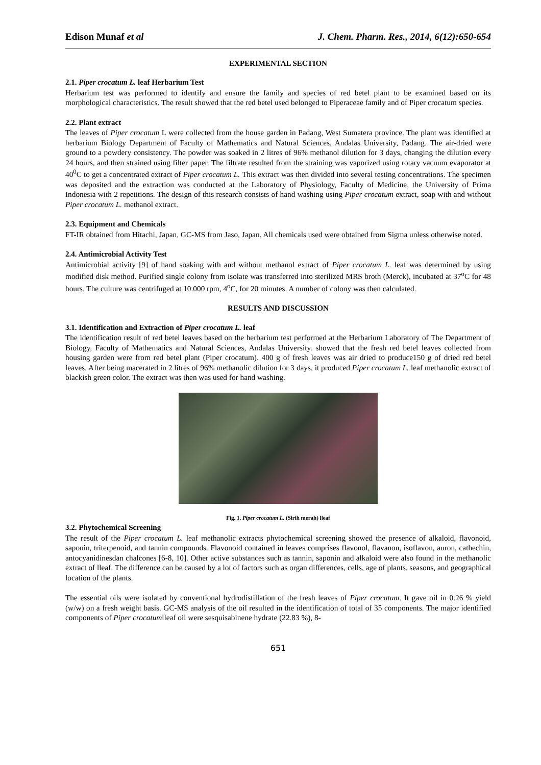Edison Munaf et al J. Chem. Pharm. Res., 2014, 6(12):650-654
EXPERIMENTAL SECTION
2.1. Piper crocatum L. leaf Herbarium Test
Herbarium test was performed to identify and ensure the family and species of red betel plant to be examined based on its morphological characteristics. The result showed that the red betel used belonged to Piperaceae family and of Piper crocatum species.
2.2. Plant extract
The leaves of Piper crocatum L were collected from the house garden in Padang, West Sumatera province. The plant was identified at herbarium Biology Department of Faculty of Mathematics and Natural Sciences, Andalas University, Padang. The air-dried were ground to a powdery consistency. The powder was soaked in 2 litres of 96% methanol dilution for 3 days, changing the dilution every 24 hours, and then strained using filter paper. The filtrate resulted from the straining was vaporized using rotary vacuum evaporator at 40<sup>0</sup>C to get a concentrated extract of Piper crocatum L. This extract was then divided into several testing concentrations. The specimen was deposited and the extraction was conducted at the Laboratory of Physiology, Faculty of Medicine, the University of Prima Indonesia with 2 repetitions. The design of this research consists of hand washing using Piper crocatum extract, soap with and without Piper crocatum L. methanol extract.
2.3. Equipment and Chemicals
FT-IR obtained from Hitachi, Japan, GC-MS from Jaso, Japan. All chemicals used were obtained from Sigma unless otherwise noted.
2.4. Antimicrobial Activity Test
Antimicrobial activity [9] of hand soaking with and without methanol extract of Piper crocatum L. leaf was determined by using modified disk method. Purified single colony from isolate was transferred into sterilized MRS broth (Merck), incubated at 37<sup>o</sup>C for 48 hours. The culture was centrifuged at 10.000 rpm, 4<sup>o</sup>C, for 20 minutes. A number of colony was then calculated.
RESULTS AND DISCUSSION
3.1. Identification and Extraction of Piper crocatum L. leaf
The identification result of red betel leaves based on the herbarium test performed at the Herbarium Laboratory of The Department of Biology, Faculty of Mathematics and Natural Sciences, Andalas University. showed that the fresh red betel leaves collected from housing garden were from red betel plant (Piper crocatum). 400 g of fresh leaves was air dried to produce150 g of dried red betel leaves. After being macerated in 2 litres of 96% methanolic dilution for 3 days, it produced Piper crocatum L. leaf methanolic extract of blackish green color. The extract was then was used for hand washing.
Fig. 1. Piper crocatum L. (Sirih merah) lleaf
3.2. Phytochemical Screening
The result of the Piper crocatum L. leaf methanolic extracts phytochemical screening showed the presence of alkaloid, flavonoid, saponin, triterpenoid, and tannin compounds. Flavonoid contained in leaves comprises flavonol, flavanon, isoflavon, auron, cathechin, antocyanidinesdan chalcones [6-8, 10]. Other active substances such as tannin, saponin and alkaloid were also found in the methanolic extract of lleaf. The difference can be caused by a lot of factors such as organ differences, cells, age of plants, seasons, and geographical location of the plants.
The essential oils were isolated by conventional hydrodistillation of the fresh leaves of Piper crocatum. It gave oil in 0.26 % yield (w/w) on a fresh weight basis. GC-MS analysis of the oil resulted in the identification of total of 35 components. The major identified components of Piper crocatumlleaf oil were sesquisabinene hydrate (22.83 %), 8-
651